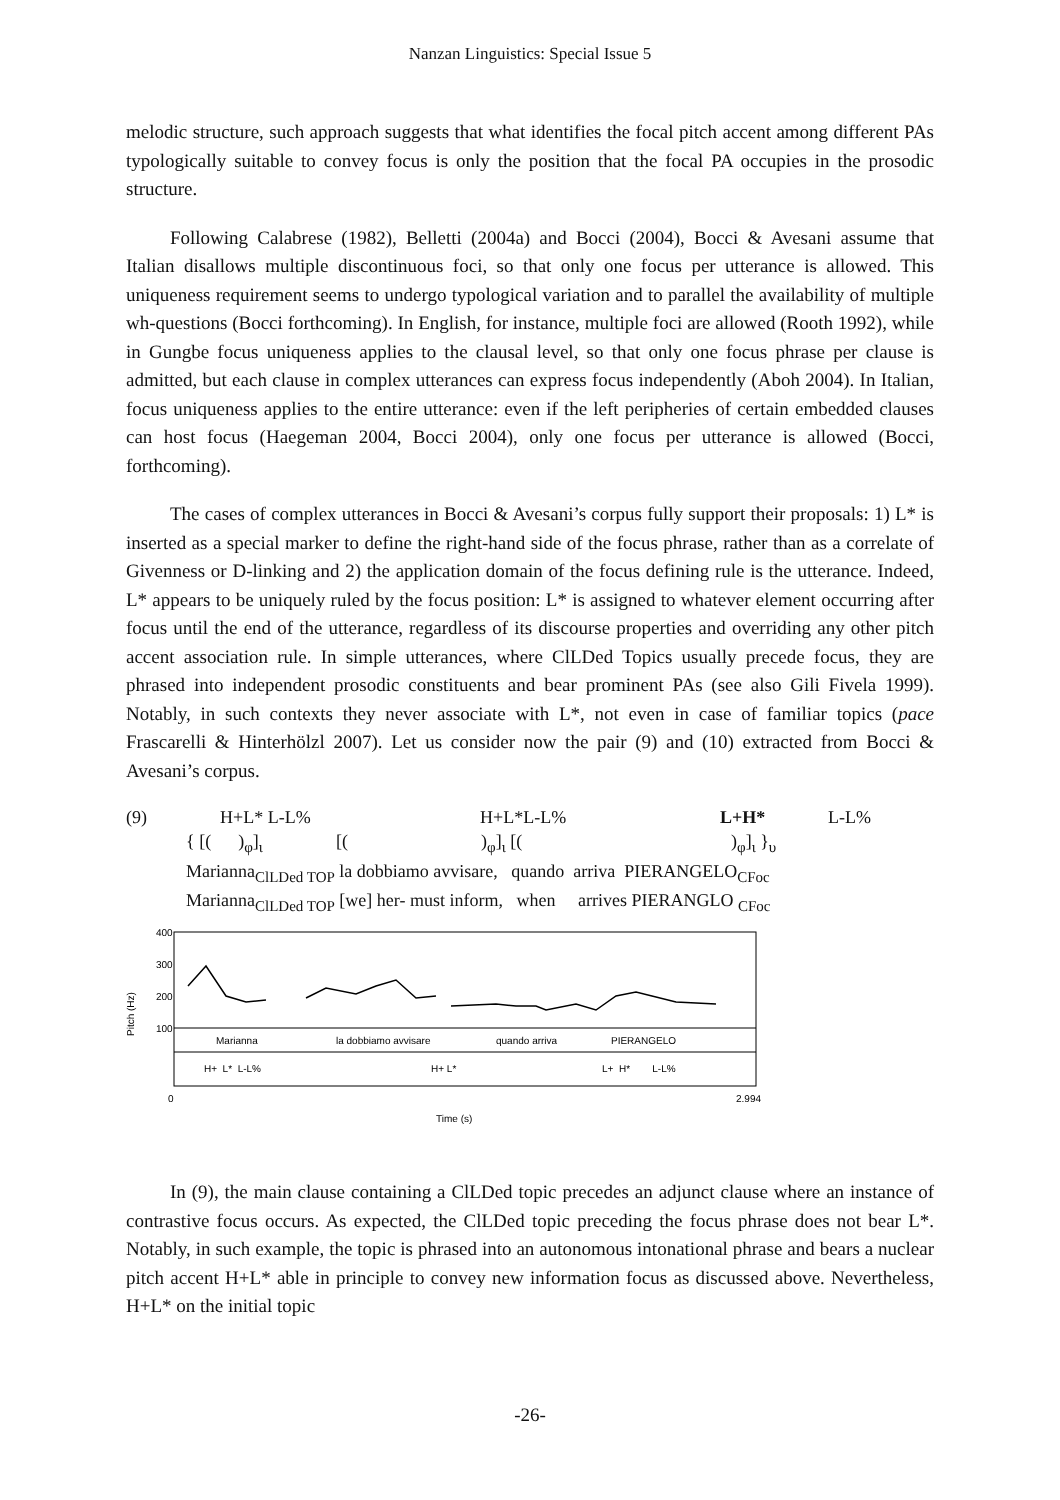Nanzan Linguistics: Special Issue 5
melodic structure, such approach suggests that what identifies the focal pitch accent among different PAs typologically suitable to convey focus is only the position that the focal PA occupies in the prosodic structure.
Following Calabrese (1982), Belletti (2004a) and Bocci (2004), Bocci & Avesani assume that Italian disallows multiple discontinuous foci, so that only one focus per utterance is allowed. This uniqueness requirement seems to undergo typological variation and to parallel the availability of multiple wh-questions (Bocci forthcoming). In English, for instance, multiple foci are allowed (Rooth 1992), while in Gungbe focus uniqueness applies to the clausal level, so that only one focus phrase per clause is admitted, but each clause in complex utterances can express focus independently (Aboh 2004). In Italian, focus uniqueness applies to the entire utterance: even if the left peripheries of certain embedded clauses can host focus (Haegeman 2004, Bocci 2004), only one focus per utterance is allowed (Bocci, forthcoming).
The cases of complex utterances in Bocci & Avesani’s corpus fully support their proposals: 1) L* is inserted as a special marker to define the right-hand side of the focus phrase, rather than as a correlate of Givenness or D-linking and 2) the application domain of the focus defining rule is the utterance. Indeed, L* appears to be uniquely ruled by the focus position: L* is assigned to whatever element occurring after focus until the end of the utterance, regardless of its discourse properties and overriding any other pitch accent association rule. In simple utterances, where ClLDed Topics usually precede focus, they are phrased into independent prosodic constituents and bear prominent PAs (see also Gili Fivela 1999). Notably, in such contexts they never associate with L*, not even in case of familiar topics (pace Frascarelli & Hinterhölzl 2007). Let us consider now the pair (9) and (10) extracted from Bocci & Avesani’s corpus.
(9) H+L* L-L% H+L*L-L% L+H* L-L%
{ [( )<sub>φ</sub>]<sub>ι</sub> [()<sub>φ</sub>]<sub>ι</sub> [()<sub>φ</sub>]<sub>ι</sub> }<sub>υ</sub>
Marianna<sub>ClLDed TOP</sub> la dobbiamo avvisare, quando arriva PIERANGELO<sub>CFoc</sub>
Marianna<sub>ClLDed TOP</sub> [we] her- must inform, when arrives PIERANGLO <sub>CFoc</sub>
Pitch (Hz)
400
300
200
100
Marianna
la dobbiamo avvisare
quando arriva
PIERANGELO
H+ L* L-L%
H+ L*
L+ H* L-L%
0
2.994
Time (s)
In (9), the main clause containing a ClLDed topic precedes an adjunct clause where an instance of contrastive focus occurs. As expected, the ClLDed topic preceding the focus phrase does not bear L*. Notably, in such example, the topic is phrased into an autonomous intonational phrase and bears a nuclear pitch accent H+L* able in principle to convey new information focus as discussed above. Nevertheless, H+L* on the initial topic
-26-